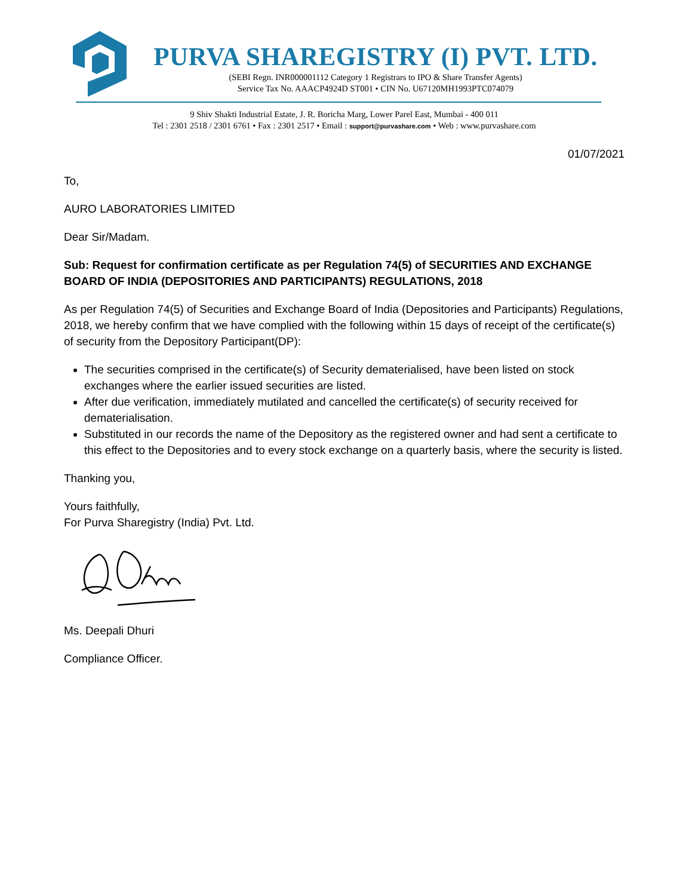PURVA SHAREGISTRY (I) PVT. LTD.
(SEBI Regn. INR000001112 Category 1 Registrars to IPO & Share Transfer Agents)
Service Tax No. AAACP4924D ST001 • CIN No. U67120MH1993PTC074079
9 Shiv Shakti Industrial Estate, J. R. Boricha Marg, Lower Parel East, Mumbai - 400 011
Tel : 2301 2518 / 2301 6761 • Fax : 2301 2517 • Email : support@purvashare.com • Web : www.purvashare.com
01/07/2021
To,
AURO LABORATORIES LIMITED
Dear Sir/Madam.
Sub: Request for confirmation certificate as per Regulation 74(5) of SECURITIES AND EXCHANGE BOARD OF INDIA (DEPOSITORIES AND PARTICIPANTS) REGULATIONS, 2018
As per Regulation 74(5) of Securities and Exchange Board of India (Depositories and Participants) Regulations, 2018, we hereby confirm that we have complied with the following within 15 days of receipt of the certificate(s) of security from the Depository Participant(DP):
The securities comprised in the certificate(s) of Security dematerialised, have been listed on stock exchanges where the earlier issued securities are listed.
After due verification, immediately mutilated and cancelled the certificate(s) of security received for dematerialisation.
Substituted in our records the name of the Depository as the registered owner and had sent a certificate to this effect to the Depositories and to every stock exchange on a quarterly basis, where the security is listed.
Thanking you,
Yours faithfully,
For Purva Sharegistry (India) Pvt. Ltd.
Ms. Deepali Dhuri
Compliance Officer.